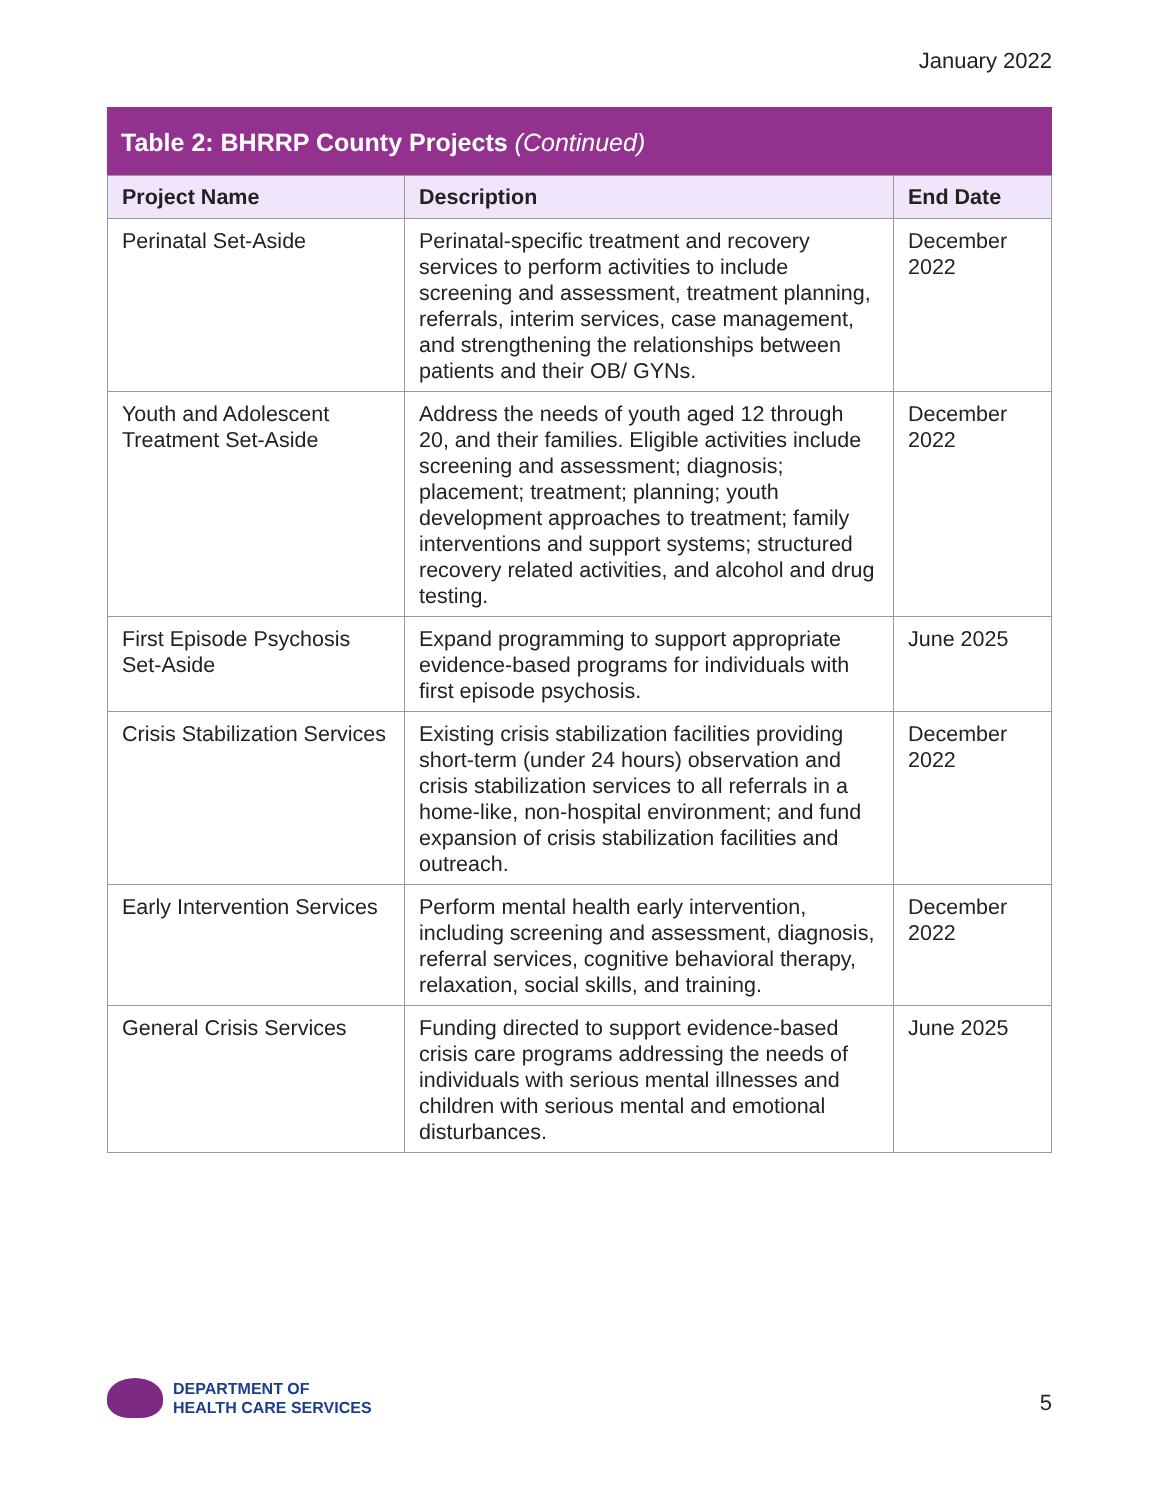January 2022
Table 2: BHRRP County Projects (Continued)
| Project Name | Description | End Date |
| --- | --- | --- |
| Perinatal Set-Aside | Perinatal-specific treatment and recovery services to perform activities to include screening and assessment, treatment planning, referrals, interim services, case management, and strengthening the relationships between patients and their OB/ GYNs. | December 2022 |
| Youth and Adolescent Treatment Set-Aside | Address the needs of youth aged 12 through 20, and their families. Eligible activities include screening and assessment; diagnosis; placement; treatment; planning; youth development approaches to treatment; family interventions and support systems; structured recovery related activities, and alcohol and drug testing. | December 2022 |
| First Episode Psychosis Set-Aside | Expand programming to support appropriate evidence-based programs for individuals with first episode psychosis. | June 2025 |
| Crisis Stabilization Services | Existing crisis stabilization facilities providing short-term (under 24 hours) observation and crisis stabilization services to all referrals in a home-like, non-hospital environment; and fund expansion of crisis stabilization facilities and outreach. | December 2022 |
| Early Intervention Services | Perform mental health early intervention, including screening and assessment, diagnosis, referral services, cognitive behavioral therapy, relaxation, social skills, and training. | December 2022 |
| General Crisis Services | Funding directed to support evidence-based crisis care programs addressing the needs of individuals with serious mental illnesses and children with serious mental and emotional disturbances. | June 2025 |
DEPARTMENT OF
HEALTH CARE SERVICES
5